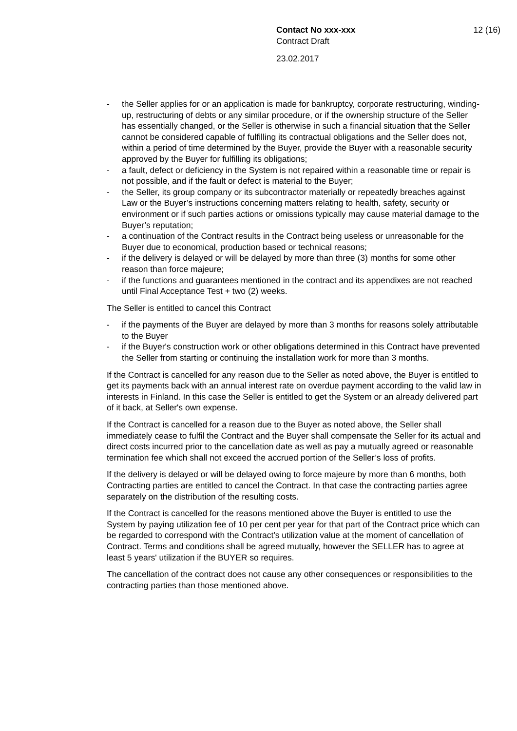Contact No xxx-xxx 12 (16)
Contract Draft
23.02.2017
- the Seller applies for or an application is made for bankruptcy, corporate restructuring, winding-up, restructuring of debts or any similar procedure, or if the ownership structure of the Seller has essentially changed, or the Seller is otherwise in such a financial situation that the Seller cannot be considered capable of fulfilling its contractual obligations and the Seller does not, within a period of time determined by the Buyer, provide the Buyer with a reasonable security approved by the Buyer for fulfilling its obligations;
- a fault, defect or deficiency in the System is not repaired within a reasonable time or repair is not possible, and if the fault or defect is material to the Buyer;
- the Seller, its group company or its subcontractor materially or repeatedly breaches against Law or the Buyer’s instructions concerning matters relating to health, safety, security or environment or if such parties actions or omissions typically may cause material damage to the Buyer’s reputation;
- a continuation of the Contract results in the Contract being useless or unreasonable for the Buyer due to economical, production based or technical reasons;
- if the delivery is delayed or will be delayed by more than three (3) months for some other reason than force majeure;
- if the functions and guarantees mentioned in the contract and its appendixes are not reached until Final Acceptance Test + two (2) weeks.
The Seller is entitled to cancel this Contract
- if the payments of the Buyer are delayed by more than 3 months for reasons solely attributable to the Buyer
- if the Buyer's construction work or other obligations determined in this Contract have prevented the Seller from starting or continuing the installation work for more than 3 months.
If the Contract is cancelled for any reason due to the Seller as noted above, the Buyer is entitled to get its payments back with an annual interest rate on overdue payment according to the valid law in interests in Finland. In this case the Seller is entitled to get the System or an already delivered part of it back, at Seller's own expense.
If the Contract is cancelled for a reason due to the Buyer as noted above, the Seller shall immediately cease to fulfil the Contract and the Buyer shall compensate the Seller for its actual and direct costs incurred prior to the cancellation date as well as pay a mutually agreed or reasonable termination fee which shall not exceed the accrued portion of the Seller’s loss of profits.
If the delivery is delayed or will be delayed owing to force majeure by more than 6 months, both Contracting parties are entitled to cancel the Contract. In that case the contracting parties agree separately on the distribution of the resulting costs.
If the Contract is cancelled for the reasons mentioned above the Buyer is entitled to use the System by paying utilization fee of 10 per cent per year for that part of the Contract price which can be regarded to correspond with the Contract's utilization value at the moment of cancellation of Contract. Terms and conditions shall be agreed mutually, however the SELLER has to agree at least 5 years' utilization if the BUYER so requires.
The cancellation of the contract does not cause any other consequences or responsibilities to the contracting parties than those mentioned above.